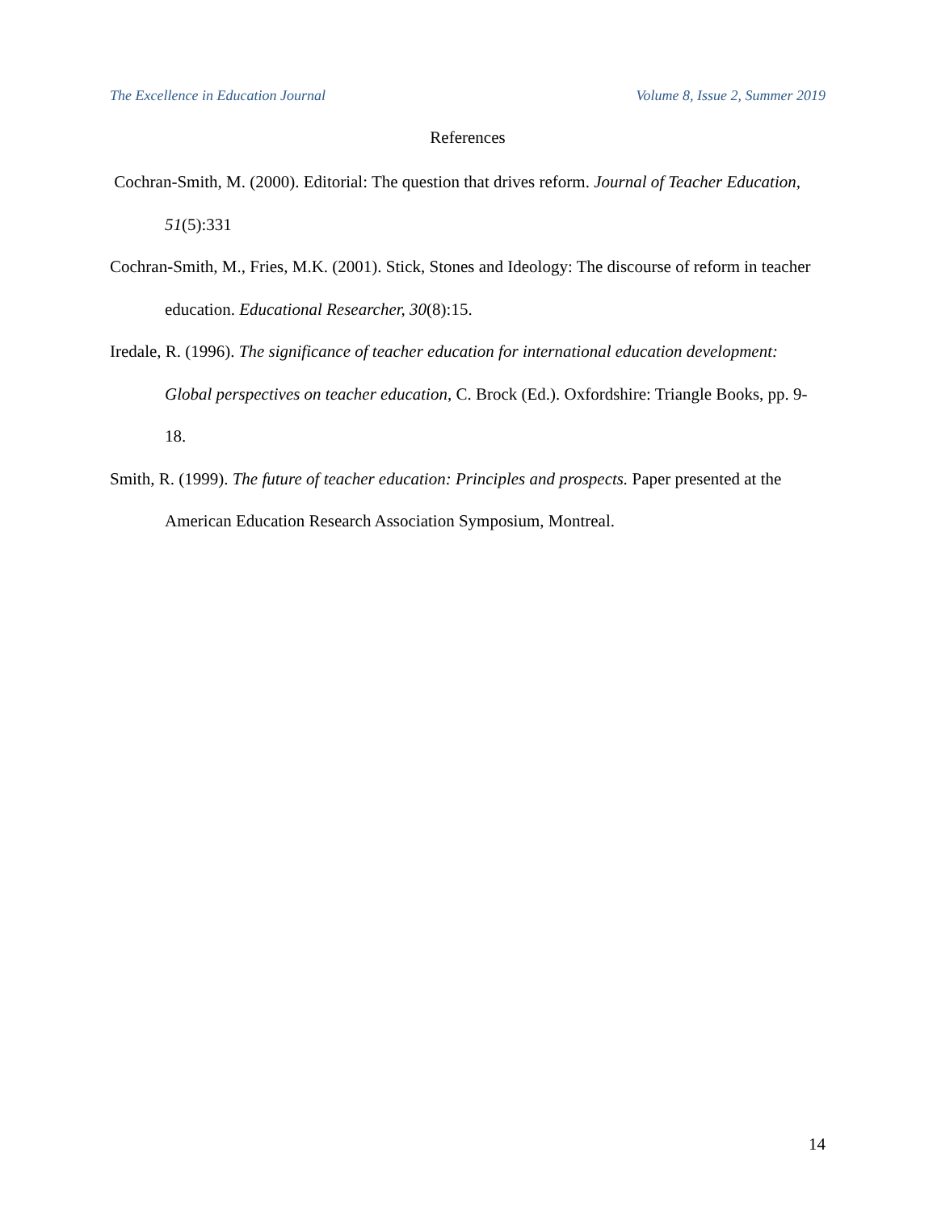The Excellence in Education Journal Volume 8, Issue 2, Summer 2019
References
Cochran-Smith, M. (2000). Editorial: The question that drives reform. Journal of Teacher Education, 51(5):331
Cochran-Smith, M., Fries, M.K. (2001). Stick, Stones and Ideology: The discourse of reform in teacher education. Educational Researcher, 30(8):15.
Iredale, R. (1996). The significance of teacher education for international education development: Global perspectives on teacher education, C. Brock (Ed.). Oxfordshire: Triangle Books, pp. 9-18.
Smith, R. (1999). The future of teacher education: Principles and prospects. Paper presented at the American Education Research Association Symposium, Montreal.
14